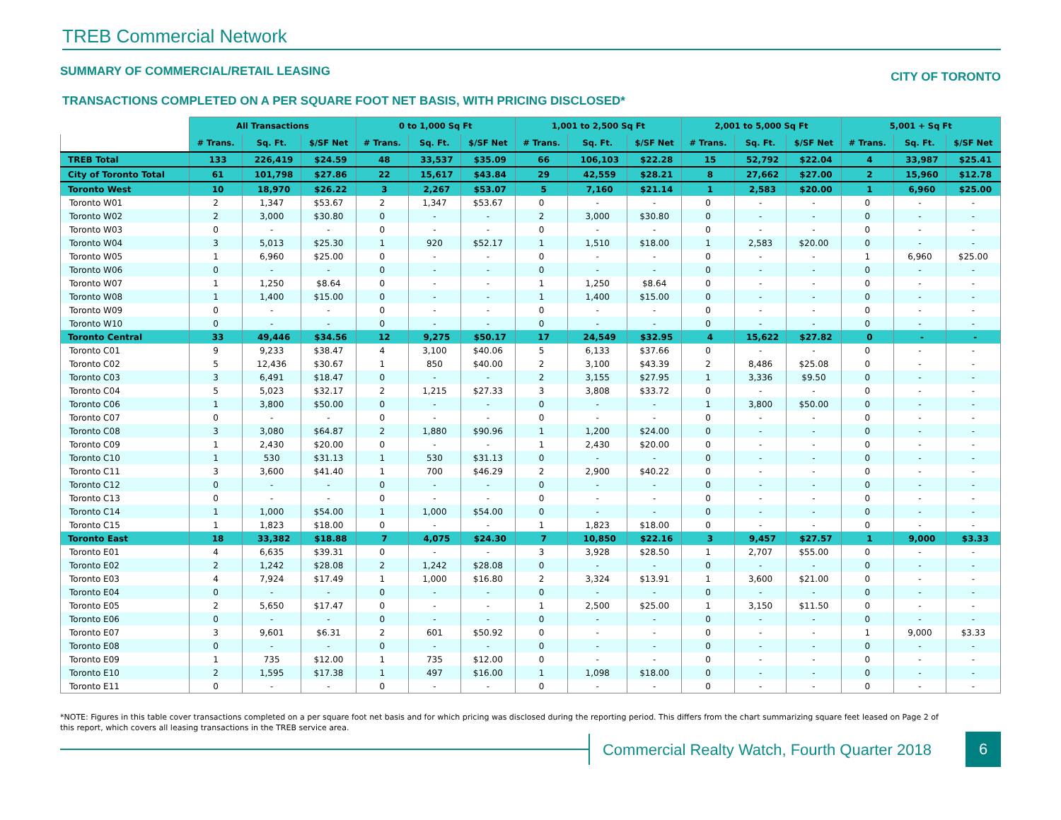TREB Commercial Network
SUMMARY OF COMMERCIAL/RETAIL LEASING CITY OF TORONTO
TRANSACTIONS COMPLETED ON A PER SQUARE FOOT NET BASIS, WITH PRICING DISCLOSED*
| | All Transactions | | | 0 to 1,000 Sq Ft | | | 1,001 to 2,500 Sq Ft | | | 2,001 to 5,000 Sq Ft | | | 5,001 + Sq Ft | | |
| --- | --- | --- | --- | --- | --- | --- | --- | --- | --- | --- | --- | --- | --- | --- | --- |
| | # Trans. | Sq. Ft. | $/SF Net | # Trans. | Sq. Ft. | $/SF Net | # Trans. | Sq. Ft. | $/SF Net | # Trans. | Sq. Ft. | $/SF Net | # Trans. | Sq. Ft. | $/SF Net |
| TREB Total | 133 | 226,419 | $24.59 | 48 | 33,537 | $35.09 | 66 | 106,103 | $22.28 | 15 | 52,792 | $22.04 | 4 | 33,987 | $25.41 |
| City of Toronto Total | 61 | 101,798 | $27.86 | 22 | 15,617 | $43.84 | 29 | 42,559 | $28.21 | 8 | 27,662 | $27.00 | 2 | 15,960 | $12.78 |
| Toronto West | 10 | 18,970 | $26.22 | 3 | 2,267 | $53.07 | 5 | 7,160 | $21.14 | 1 | 2,583 | $20.00 | 1 | 6,960 | $25.00 |
| Toronto W01 | 2 | 1,347 | $53.67 | 2 | 1,347 | $53.67 | 0 | - | - | 0 | - | - | 0 | - | - |
| Toronto W02 | 2 | 3,000 | $30.80 | 0 | - | - | 2 | 3,000 | $30.80 | 0 | - | - | 0 | - | - |
| Toronto W03 | 0 | - | - | 0 | - | - | 0 | - | - | 0 | - | - | 0 | - | - |
| Toronto W04 | 3 | 5,013 | $25.30 | 1 | 920 | $52.17 | 1 | 1,510 | $18.00 | 1 | 2,583 | $20.00 | 0 | - | - |
| Toronto W05 | 1 | 6,960 | $25.00 | 0 | - | - | 0 | - | - | 0 | - | - | 1 | 6,960 | $25.00 |
| Toronto W06 | 0 | - | - | 0 | - | - | 0 | - | - | 0 | - | - | 0 | - | - |
| Toronto W07 | 1 | 1,250 | $8.64 | 0 | - | - | 1 | 1,250 | $8.64 | 0 | - | - | 0 | - | - |
| Toronto W08 | 1 | 1,400 | $15.00 | 0 | - | - | 1 | 1,400 | $15.00 | 0 | - | - | 0 | - | - |
| Toronto W09 | 0 | - | - | 0 | - | - | 0 | - | - | 0 | - | - | 0 | - | - |
| Toronto W10 | 0 | - | - | 0 | - | - | 0 | - | - | 0 | - | - | 0 | - | - |
| Toronto Central | 33 | 49,446 | $34.56 | 12 | 9,275 | $50.17 | 17 | 24,549 | $32.95 | 4 | 15,622 | $27.82 | 0 | - | - |
| Toronto C01 | 9 | 9,233 | $38.47 | 4 | 3,100 | $40.06 | 5 | 6,133 | $37.66 | 0 | - | - | 0 | - | - |
| Toronto C02 | 5 | 12,436 | $30.67 | 1 | 850 | $40.00 | 2 | 3,100 | $43.39 | 2 | 8,486 | $25.08 | 0 | - | - |
| Toronto C03 | 3 | 6,491 | $18.47 | 0 | - | - | 2 | 3,155 | $27.95 | 1 | 3,336 | $9.50 | 0 | - | - |
| Toronto C04 | 5 | 5,023 | $32.17 | 2 | 1,215 | $27.33 | 3 | 3,808 | $33.72 | 0 | - | - | 0 | - | - |
| Toronto C06 | 1 | 3,800 | $50.00 | 0 | - | - | 0 | - | - | 1 | 3,800 | $50.00 | 0 | - | - |
| Toronto C07 | 0 | - | - | 0 | - | - | 0 | - | - | 0 | - | - | 0 | - | - |
| Toronto C08 | 3 | 3,080 | $64.87 | 2 | 1,880 | $90.96 | 1 | 1,200 | $24.00 | 0 | - | - | 0 | - | - |
| Toronto C09 | 1 | 2,430 | $20.00 | 0 | - | - | 1 | 2,430 | $20.00 | 0 | - | - | 0 | - | - |
| Toronto C10 | 1 | 530 | $31.13 | 1 | 530 | $31.13 | 0 | - | - | 0 | - | - | 0 | - | - |
| Toronto C11 | 3 | 3,600 | $41.40 | 1 | 700 | $46.29 | 2 | 2,900 | $40.22 | 0 | - | - | 0 | - | - |
| Toronto C12 | 0 | - | - | 0 | - | - | 0 | - | - | 0 | - | - | 0 | - | - |
| Toronto C13 | 0 | - | - | 0 | - | - | 0 | - | - | 0 | - | - | 0 | - | - |
| Toronto C14 | 1 | 1,000 | $54.00 | 1 | 1,000 | $54.00 | 0 | - | - | 0 | - | - | 0 | - | - |
| Toronto C15 | 1 | 1,823 | $18.00 | 0 | - | - | 1 | 1,823 | $18.00 | 0 | - | - | 0 | - | - |
| Toronto East | 18 | 33,382 | $18.88 | 7 | 4,075 | $24.30 | 7 | 10,850 | $22.16 | 3 | 9,457 | $27.57 | 1 | 9,000 | $3.33 |
| Toronto E01 | 4 | 6,635 | $39.31 | 0 | - | - | 3 | 3,928 | $28.50 | 1 | 2,707 | $55.00 | 0 | - | - |
| Toronto E02 | 2 | 1,242 | $28.08 | 2 | 1,242 | $28.08 | 0 | - | - | 0 | - | - | 0 | - | - |
| Toronto E03 | 4 | 7,924 | $17.49 | 1 | 1,000 | $16.80 | 2 | 3,324 | $13.91 | 1 | 3,600 | $21.00 | 0 | - | - |
| Toronto E04 | 0 | - | - | 0 | - | - | 0 | - | - | 0 | - | - | 0 | - | - |
| Toronto E05 | 2 | 5,650 | $17.47 | 0 | - | - | 1 | 2,500 | $25.00 | 1 | 3,150 | $11.50 | 0 | - | - |
| Toronto E06 | 0 | - | - | 0 | - | - | 0 | - | - | 0 | - | - | 0 | - | - |
| Toronto E07 | 3 | 9,601 | $6.31 | 2 | 601 | $50.92 | 0 | - | - | 0 | - | - | 1 | 9,000 | $3.33 |
| Toronto E08 | 0 | - | - | 0 | - | - | 0 | - | - | 0 | - | - | 0 | - | - |
| Toronto E09 | 1 | 735 | $12.00 | 1 | 735 | $12.00 | 0 | - | - | 0 | - | - | 0 | - | - |
| Toronto E10 | 2 | 1,595 | $17.38 | 1 | 497 | $16.00 | 1 | 1,098 | $18.00 | 0 | - | - | 0 | - | - |
| Toronto E11 | 0 | - | - | 0 | - | - | 0 | - | - | 0 | - | - | 0 | - | - |
*NOTE: Figures in this table cover transactions completed on a per square foot net basis and for which pricing was disclosed during the reporting period. This differs from the chart summarizing square feet leased on Page 2 of this report, which covers all leasing transactions in the TREB service area.
Commercial Realty Watch, Fourth Quarter 2018
6